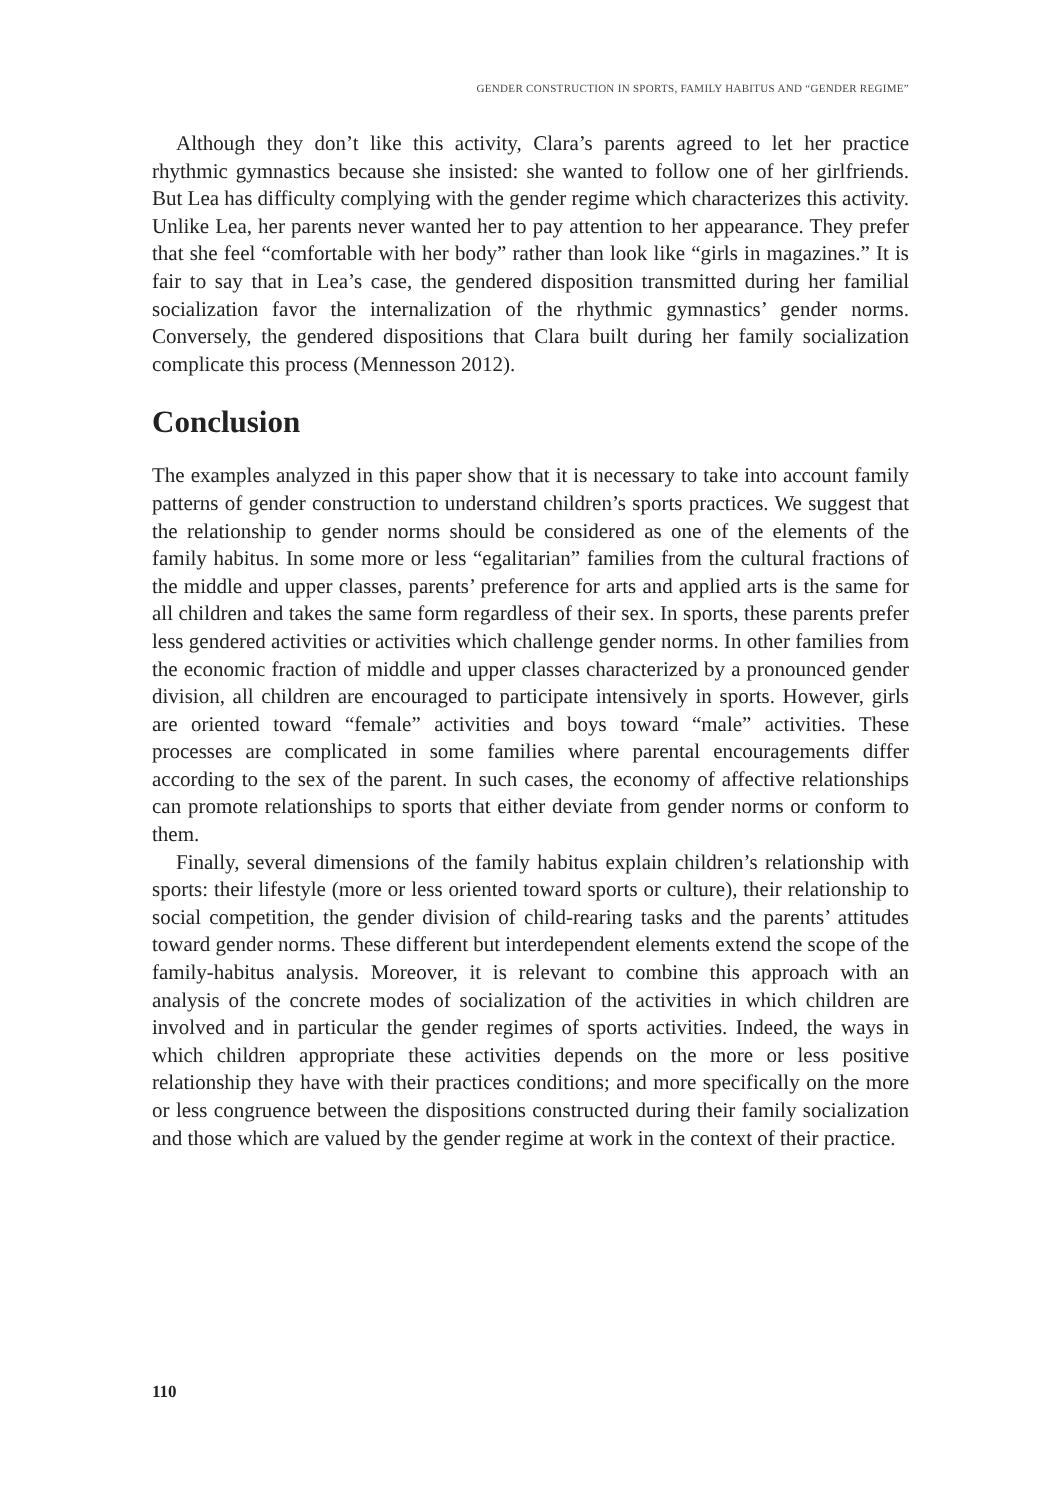GENDER CONSTRUCTION IN SPORTS, FAMILY HABITUS AND “GENDER REGIME”
Although they don’t like this activity, Clara’s parents agreed to let her practice rhythmic gymnastics because she insisted: she wanted to follow one of her girlfriends. But Lea has difficulty complying with the gender regime which characterizes this activity. Unlike Lea, her parents never wanted her to pay attention to her appearance. They prefer that she feel “comfortable with her body” rather than look like “girls in magazines.” It is fair to say that in Lea’s case, the gendered disposition transmitted during her familial socialization favor the internalization of the rhythmic gymnastics’ gender norms. Conversely, the gendered dispositions that Clara built during her family socialization complicate this process (Mennesson 2012).
Conclusion
The examples analyzed in this paper show that it is necessary to take into account family patterns of gender construction to understand children’s sports practices. We suggest that the relationship to gender norms should be considered as one of the elements of the family habitus. In some more or less “egalitarian” families from the cultural fractions of the middle and upper classes, parents’ preference for arts and applied arts is the same for all children and takes the same form regardless of their sex. In sports, these parents prefer less gendered activities or activities which challenge gender norms. In other families from the economic fraction of middle and upper classes characterized by a pronounced gender division, all children are encouraged to participate intensively in sports. However, girls are oriented toward “female” activities and boys toward “male” activities. These processes are complicated in some families where parental encouragements differ according to the sex of the parent. In such cases, the economy of affective relationships can promote relationships to sports that either deviate from gender norms or conform to them.
Finally, several dimensions of the family habitus explain children’s relationship with sports: their lifestyle (more or less oriented toward sports or culture), their relationship to social competition, the gender division of child-rearing tasks and the parents’ attitudes toward gender norms. These different but interdependent elements extend the scope of the family-habitus analysis. Moreover, it is relevant to combine this approach with an analysis of the concrete modes of socialization of the activities in which children are involved and in particular the gender regimes of sports activities. Indeed, the ways in which children appropriate these activities depends on the more or less positive relationship they have with their practices conditions; and more specifically on the more or less congruence between the dispositions constructed during their family socialization and those which are valued by the gender regime at work in the context of their practice.
110